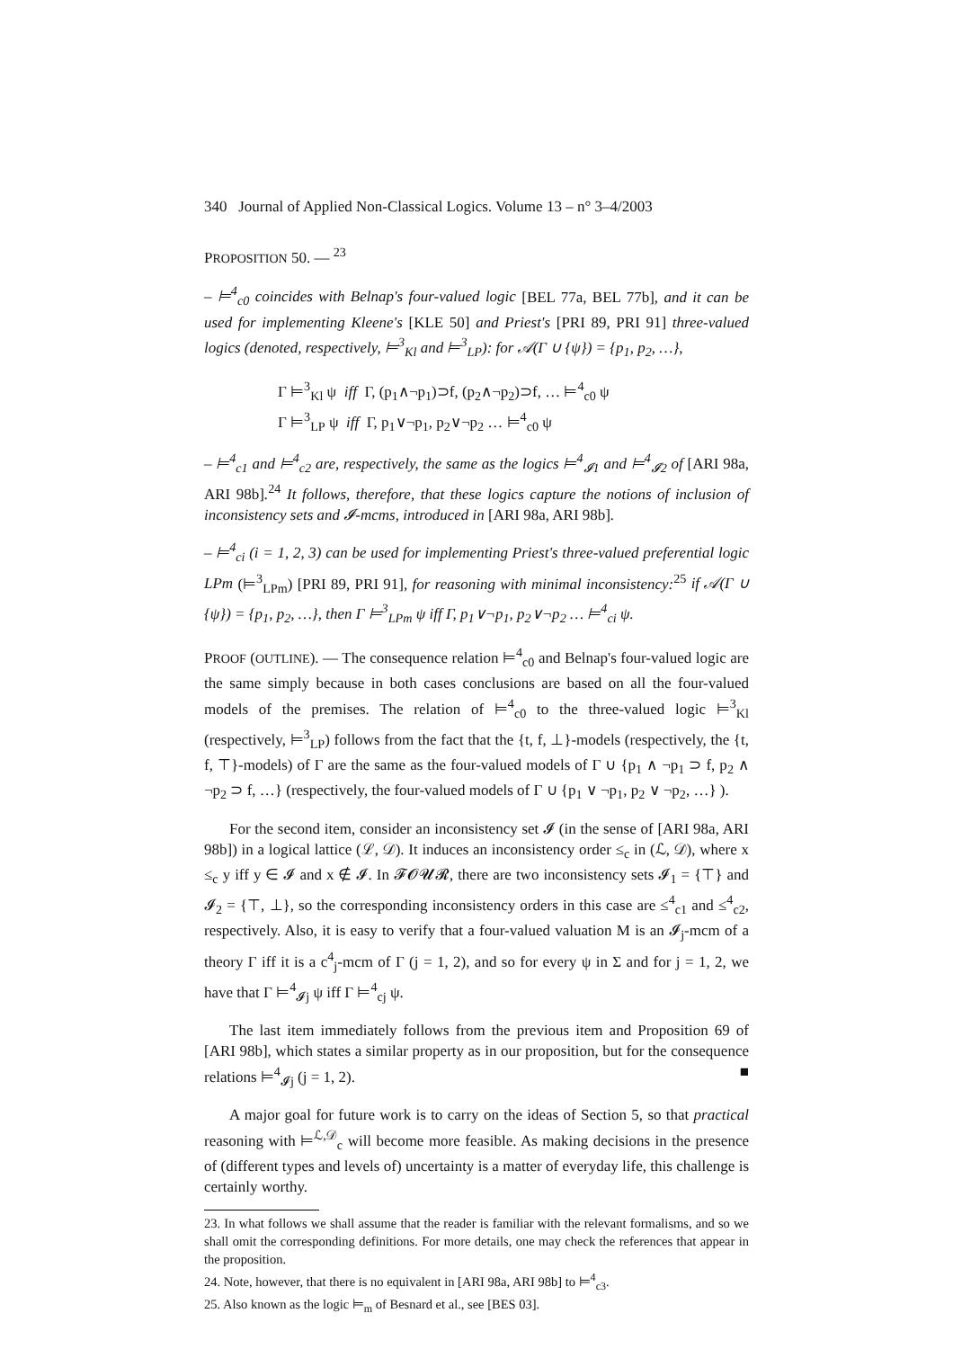340 Journal of Applied Non-Classical Logics. Volume 13 – n° 3–4/2003
PROPOSITION 50. — <sup>23</sup>
– ⊨<sup>4</sup><sub>c0</sub> coincides with Belnap's four-valued logic [BEL 77a, BEL 77b], and it can be used for implementing Kleene's [KLE 50] and Priest's [PRI 89, PRI 91] three-valued logics (denoted, respectively, ⊨<sup>3</sup><sub>Kl</sub> and ⊨<sup>3</sup><sub>LP</sub>): for 𝒜(Γ ∪ {ψ}) = {p<sub>1</sub>, p<sub>2</sub>, …},
Γ ⊨<sup>3</sup><sub>Kl</sub> ψ iff Γ, (p<sub>1</sub>∧¬p<sub>1</sub>)⊃f, (p<sub>2</sub>∧¬p<sub>2</sub>)⊃f, … ⊨<sup>4</sup><sub>c0</sub> ψ
Γ ⊨<sup>3</sup><sub>LP</sub> ψ iff Γ, p<sub>1</sub>∨¬p<sub>1</sub>, p<sub>2</sub>∨¬p<sub>2</sub> … ⊨<sup>4</sup><sub>c0</sub> ψ
– ⊨<sup>4</sup><sub>c1</sub> and ⊨<sup>4</sup><sub>c2</sub> are, respectively, the same as the logics ⊨<sup>4</sup><sub>𝓘1</sub> and ⊨<sup>4</sup><sub>𝓘2</sub> of [ARI 98a, ARI 98b].<sup>24</sup> It follows, therefore, that these logics capture the notions of inclusion of inconsistency sets and 𝓘-mcms, introduced in [ARI 98a, ARI 98b].
– ⊨<sup>4</sup><sub>ci</sub> (i = 1, 2, 3) can be used for implementing Priest's three-valued preferential logic LPm (⊨<sup>3</sup><sub>LPm</sub>) [PRI 89, PRI 91], for reasoning with minimal inconsistency:<sup>25</sup> if 𝒜(Γ ∪ {ψ}) = {p<sub>1</sub>, p<sub>2</sub>, …}, then Γ ⊨<sup>3</sup><sub>LPm</sub> ψ iff Γ, p<sub>1</sub>∨¬p<sub>1</sub>, p<sub>2</sub>∨¬p<sub>2</sub> … ⊨<sup>4</sup><sub>ci</sub> ψ.
PROOF (OUTLINE). — The consequence relation ⊨<sup>4</sup><sub>c0</sub> and Belnap's four-valued logic are the same simply because in both cases conclusions are based on all the four-valued models of the premises. The relation of ⊨<sup>4</sup><sub>c0</sub> to the three-valued logic ⊨<sup>3</sup><sub>Kl</sub> (respectively, ⊨<sup>3</sup><sub>LP</sub>) follows from the fact that the {t, f, ⊥}-models (respectively, the {t, f, ⊤}-models) of Γ are the same as the four-valued models of Γ ∪ {p<sub>1</sub> ∧ ¬p<sub>1</sub> ⊃ f, p<sub>2</sub> ∧ ¬p<sub>2</sub> ⊃ f, …} (respectively, the four-valued models of Γ ∪ {p<sub>1</sub> ∨ ¬p<sub>1</sub>, p<sub>2</sub> ∨ ¬p<sub>2</sub>, …} ).
For the second item, consider an inconsistency set 𝓘 (in the sense of [ARI 98a, ARI 98b]) in a logical lattice (ℒ, 𝒟). It induces an inconsistency order ≤<sub>c</sub> in (ℒ, 𝒟), where x ≤<sub>c</sub> y iff y ∈ 𝓘 and x ∉ 𝓘. In 𝓕𝓞𝓤𝓡, there are two inconsistency sets 𝓘<sub>1</sub> = {⊤} and 𝓘<sub>2</sub> = {⊤, ⊥}, so the corresponding inconsistency orders in this case are ≤<sup>4</sup><sub>c1</sub> and ≤<sup>4</sup><sub>c2</sub>, respectively. Also, it is easy to verify that a four-valued valuation M is an 𝓘<sub>j</sub>-mcm of a theory Γ iff it is a c<sup>4</sup><sub>j</sub>-mcm of Γ (j = 1, 2), and so for every ψ in Σ and for j = 1, 2, we have that Γ ⊨<sup>4</sup><sub>𝓘j</sub> ψ iff Γ ⊨<sup>4</sup><sub>cj</sub> ψ.
The last item immediately follows from the previous item and Proposition 69 of [ARI 98b], which states a similar property as in our proposition, but for the consequence relations ⊨<sup>4</sup><sub>𝓘j</sub> (j = 1, 2). ■
A major goal for future work is to carry on the ideas of Section 5, so that practical reasoning with ⊨<sup>ℒ,𝒟</sup><sub>c</sub> will become more feasible. As making decisions in the presence of (different types and levels of) uncertainty is a matter of everyday life, this challenge is certainly worthy.
23. In what follows we shall assume that the reader is familiar with the relevant formalisms, and so we shall omit the corresponding definitions. For more details, one may check the references that appear in the proposition.
24. Note, however, that there is no equivalent in [ARI 98a, ARI 98b] to ⊨<sup>4</sup><sub>c3</sub>.
25. Also known as the logic ⊨<sub>m</sub> of Besnard et al., see [BES 03].